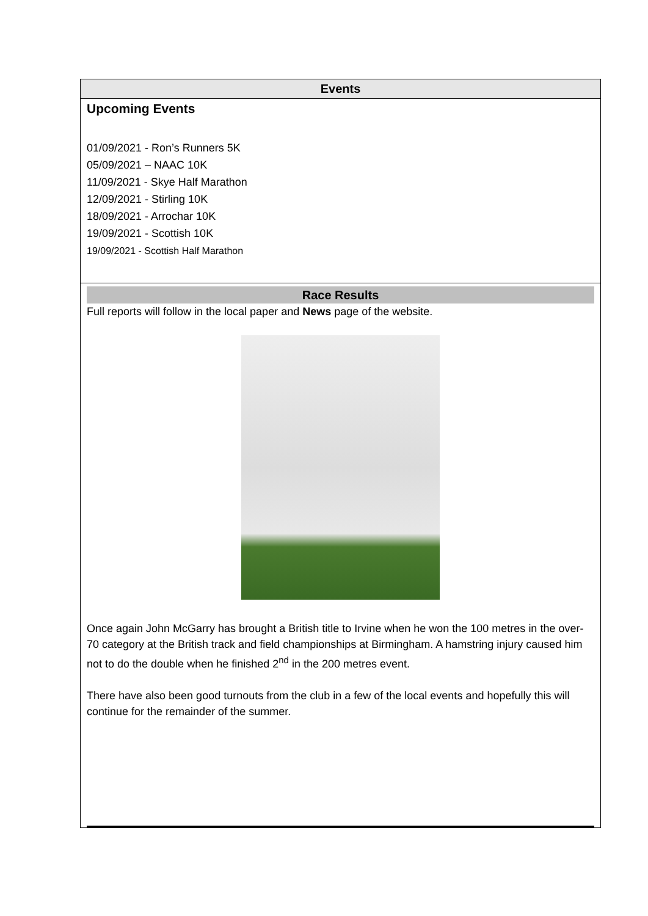Events
Upcoming Events
01/09/2021 - Ron’s Runners 5K
05/09/2021 – NAAC 10K
11/09/2021 - Skye Half Marathon
12/09/2021 - Stirling 10K
18/09/2021 - Arrochar 10K
19/09/2021 - Scottish 10K
19/09/2021 - Scottish Half Marathon
Race Results
Full reports will follow in the local paper and News page of the website.
Once again John McGarry has brought a British title to Irvine when he won the 100 metres in the over-70 category at the British track and field championships at Birmingham. A hamstring injury caused him not to do the double when he finished 2<sup>nd</sup> in the 200 metres event.
There have also been good turnouts from the club in a few of the local events and hopefully this will continue for the remainder of the summer.